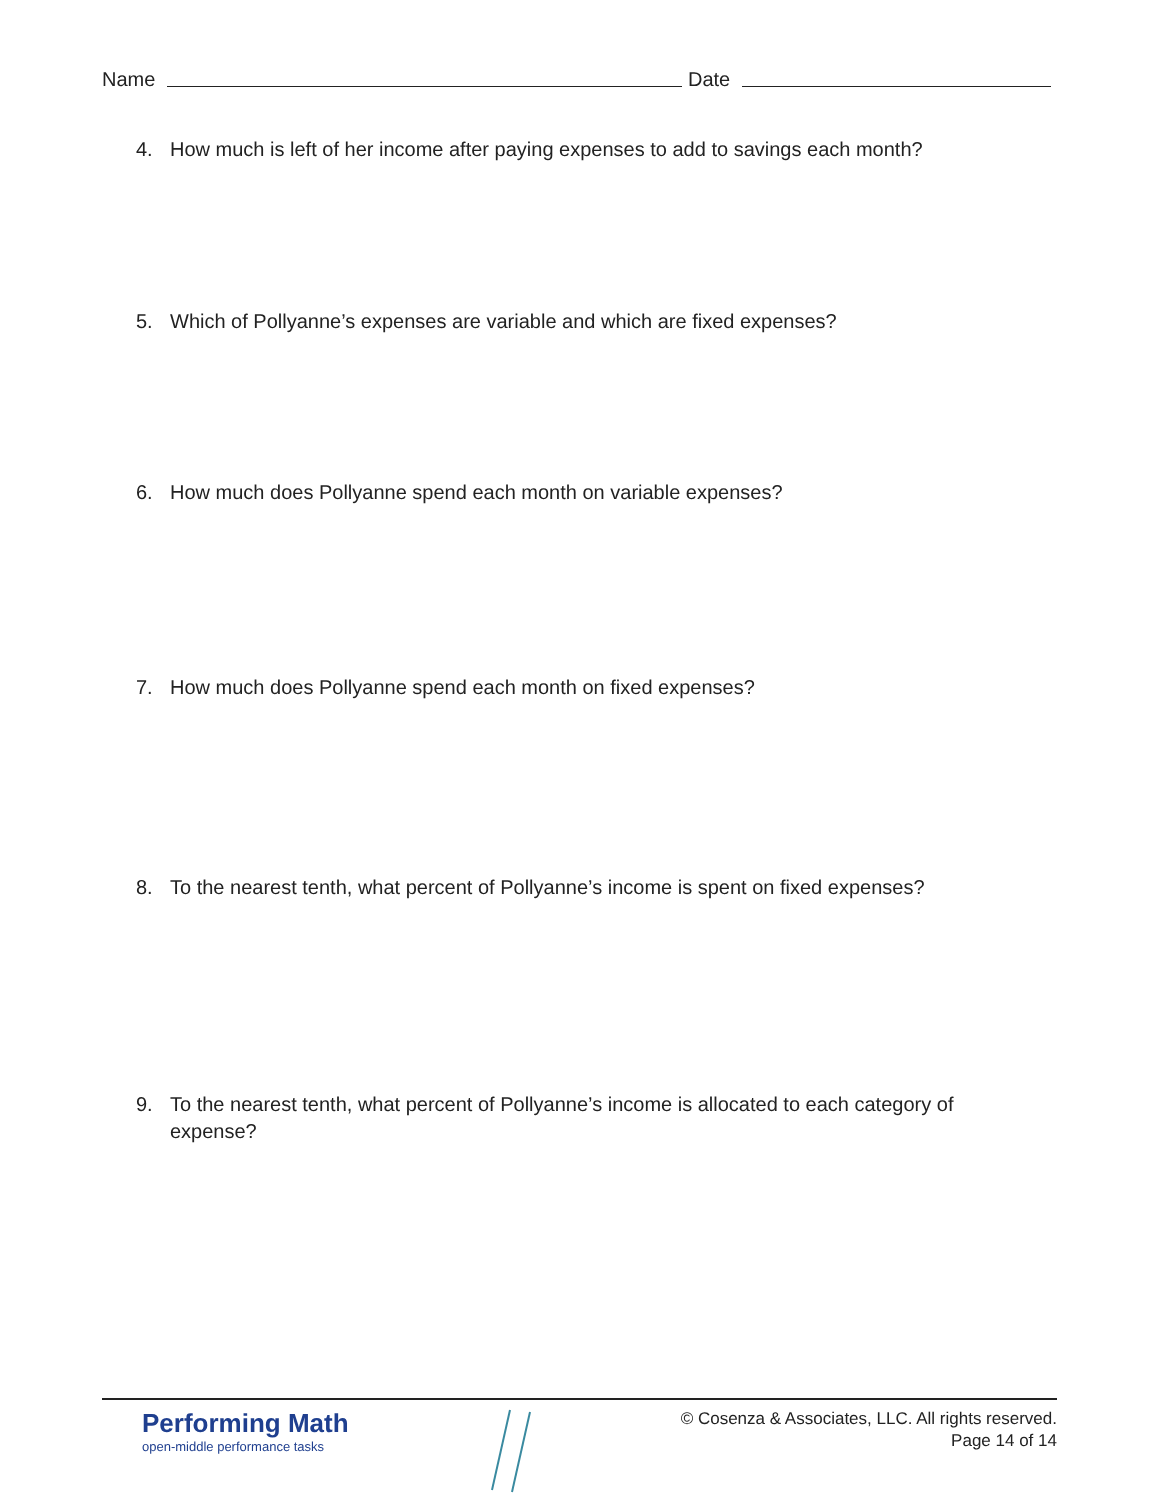Name Date
4. How much is left of her income after paying expenses to add to savings each month?
5. Which of Pollyanne’s expenses are variable and which are fixed expenses?
6. How much does Pollyanne spend each month on variable expenses?
7. How much does Pollyanne spend each month on fixed expenses?
8. To the nearest tenth, what percent of Pollyanne’s income is spent on fixed expenses?
9. To the nearest tenth, what percent of Pollyanne’s income is allocated to each category of expense?
Performing Math
open-middle performance tasks
© Cosenza & Associates, LLC. All rights reserved.
Page 14 of 14